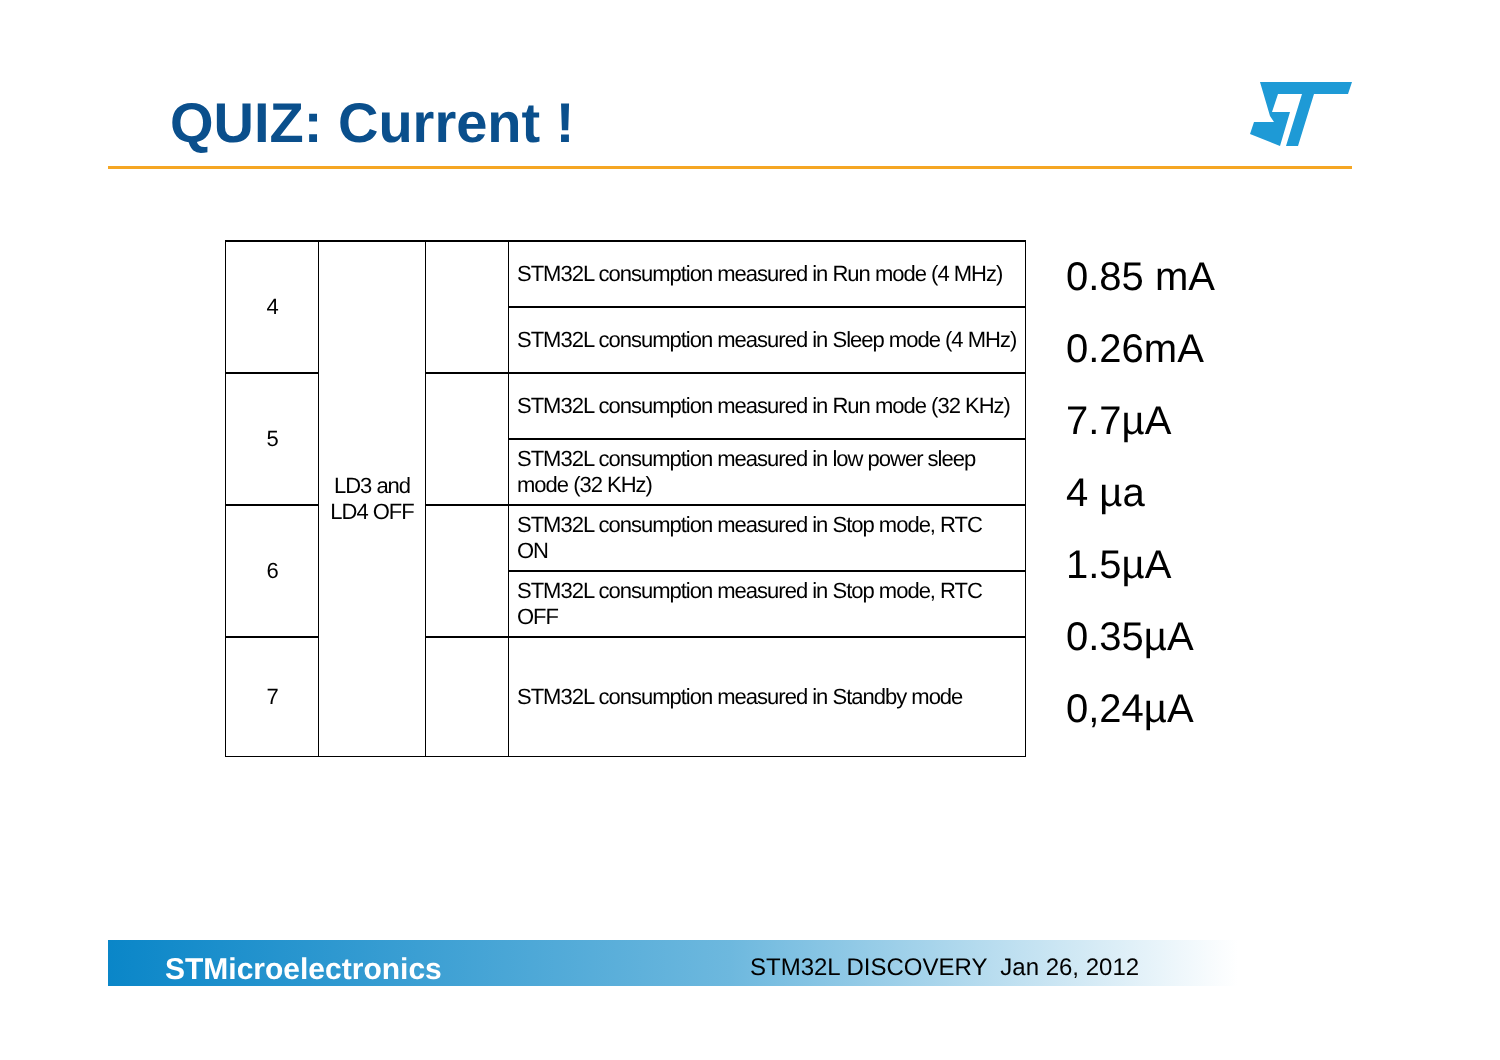QUIZ: Current !
| 4 | LD3 and LD4 OFF | | STM32L consumption measured in Run mode (4 MHz) |
| | | | STM32L consumption measured in Sleep mode (4 MHz) |
| 5 | | | STM32L consumption measured in Run mode (32 KHz) |
| | | | STM32L consumption measured in low power sleep mode (32 KHz) |
| 6 | | | STM32L consumption measured in Stop mode, RTC ON |
| | | | STM32L consumption measured in Stop mode, RTC OFF |
| 7 | | | STM32L consumption measured in Standby mode |
0.85 mA
0.26mA
7.7µA
4 µa
1.5µA
0.35µA
0,24µA
STMicroelectronics STM32L DISCOVERY Jan 26, 2012